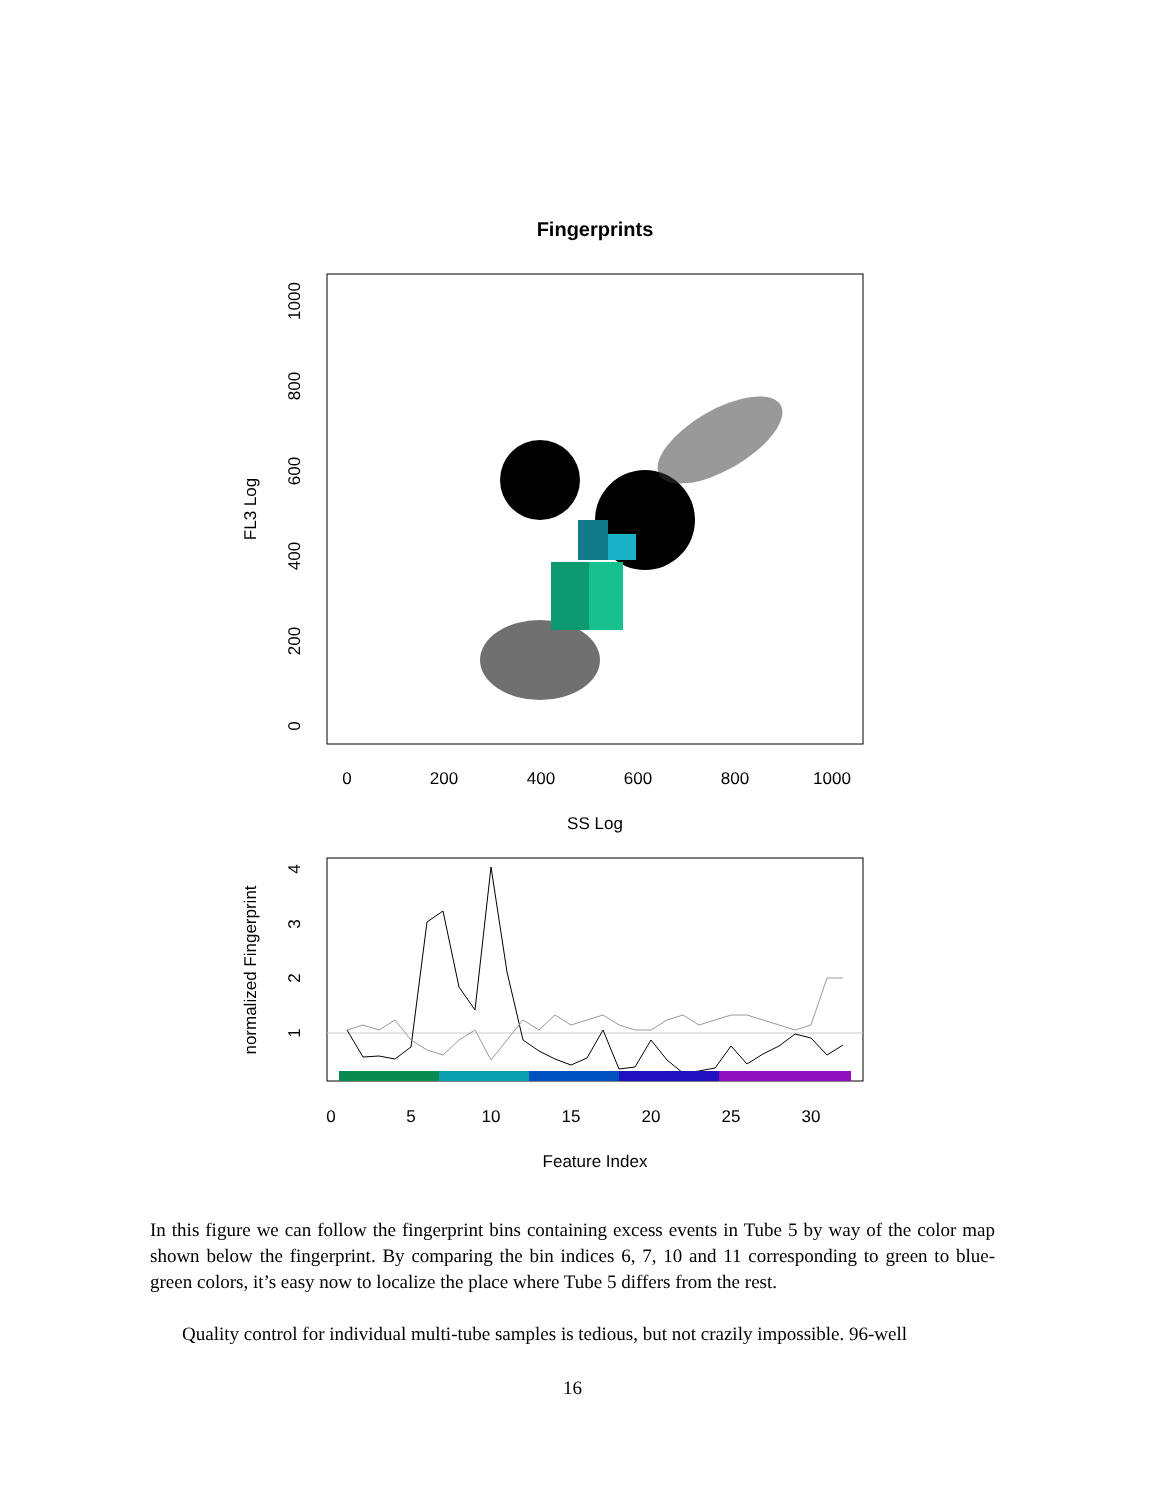Fingerprints
0
200
400
600
800
1000
SS Log
0
200
400
600
800
1000
FL3 Log
0
5
10
15
20
25
30
Feature Index
1
2
3
4
normalized Fingerprint
In this figure we can follow the fingerprint bins containing excess events in Tube 5 by way of the color map shown below the fingerprint. By comparing the bin indices 6, 7, 10 and 11 corresponding to green to blue-green colors, it’s easy now to localize the place where Tube 5 differs from the rest.
Quality control for individual multi-tube samples is tedious, but not crazily impossible. 96-well
16